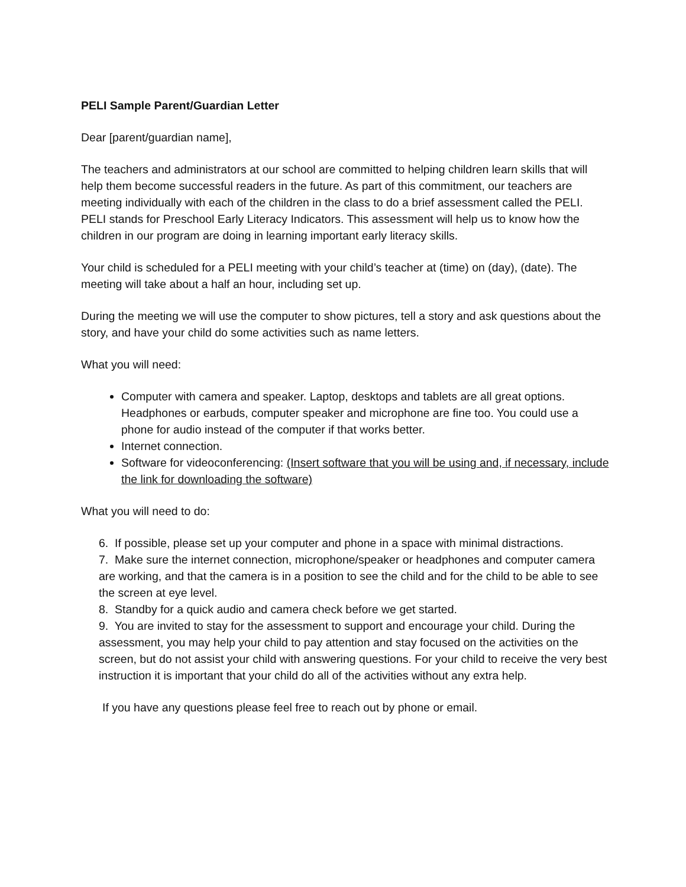PELI Sample Parent/Guardian Letter
Dear [parent/guardian name],
The teachers and administrators at our school are committed to helping children learn skills that will help them become successful readers in the future. As part of this commitment, our teachers are meeting individually with each of the children in the class to do a brief assessment called the PELI. PELI stands for Preschool Early Literacy Indicators. This assessment will help us to know how the children in our program are doing in learning important early literacy skills.
Your child is scheduled for a PELI meeting with your child’s teacher at (time) on (day), (date). The meeting will take about a half an hour, including set up.
During the meeting we will use the computer to show pictures, tell a story and ask questions about the story, and have your child do some activities such as name letters.
What you will need:
Computer with camera and speaker. Laptop, desktops and tablets are all great options. Headphones or earbuds, computer speaker and microphone are fine too. You could use a phone for audio instead of the computer if that works better.
Internet connection.
Software for videoconferencing: (Insert software that you will be using and, if necessary, include the link for downloading the software)
What you will need to do:
6. If possible, please set up your computer and phone in a space with minimal distractions.
7. Make sure the internet connection, microphone/speaker or headphones and computer camera are working, and that the camera is in a position to see the child and for the child to be able to see the screen at eye level.
8. Standby for a quick audio and camera check before we get started.
9. You are invited to stay for the assessment to support and encourage your child. During the assessment, you may help your child to pay attention and stay focused on the activities on the screen, but do not assist your child with answering questions. For your child to receive the very best instruction it is important that your child do all of the activities without any extra help.
If you have any questions please feel free to reach out by phone or email.